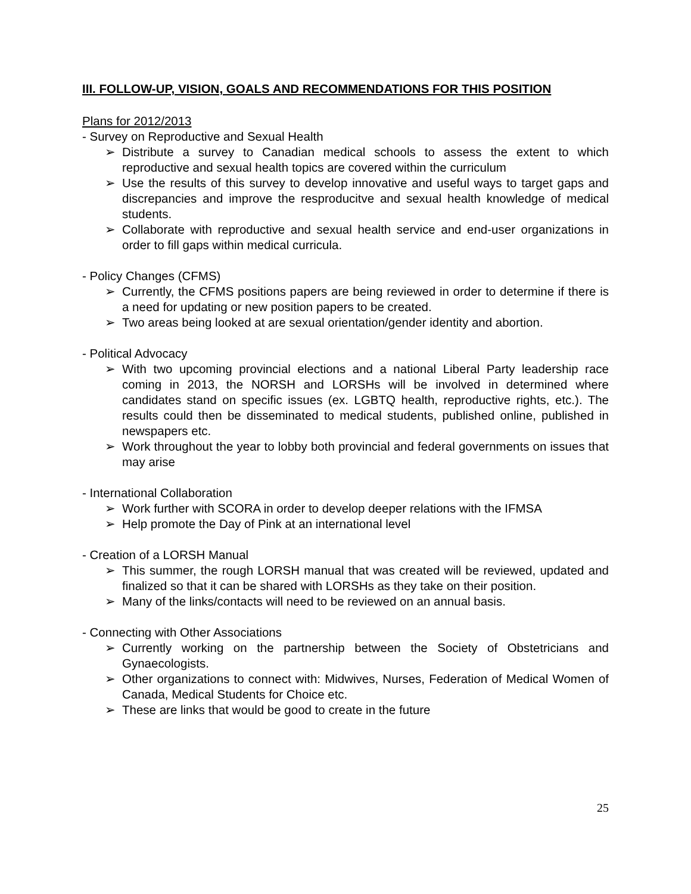III. FOLLOW-UP, VISION, GOALS AND RECOMMENDATIONS FOR THIS POSITION
Plans for 2012/2013
- Survey on Reproductive and Sexual Health
➢ Distribute a survey to Canadian medical schools to assess the extent to which reproductive and sexual health topics are covered within the curriculum
➢ Use the results of this survey to develop innovative and useful ways to target gaps and discrepancies and improve the resproducitve and sexual health knowledge of medical students.
➢ Collaborate with reproductive and sexual health service and end-user organizations in order to fill gaps within medical curricula.
- Policy Changes (CFMS)
➢ Currently, the CFMS positions papers are being reviewed in order to determine if there is a need for updating or new position papers to be created.
➢ Two areas being looked at are sexual orientation/gender identity and abortion.
- Political Advocacy
➢ With two upcoming provincial elections and a national Liberal Party leadership race coming in 2013, the NORSH and LORSHs will be involved in determined where candidates stand on specific issues (ex. LGBTQ health, reproductive rights, etc.). The results could then be disseminated to medical students, published online, published in newspapers etc.
➢ Work throughout the year to lobby both provincial and federal governments on issues that may arise
- International Collaboration
➢ Work further with SCORA in order to develop deeper relations with the IFMSA
➢ Help promote the Day of Pink at an international level
- Creation of a LORSH Manual
➢ This summer, the rough LORSH manual that was created will be reviewed, updated and finalized so that it can be shared with LORSHs as they take on their position.
➢ Many of the links/contacts will need to be reviewed on an annual basis.
- Connecting with Other Associations
➢ Currently working on the partnership between the Society of Obstetricians and Gynaecologists.
➢ Other organizations to connect with: Midwives, Nurses, Federation of Medical Women of Canada, Medical Students for Choice etc.
➢ These are links that would be good to create in the future
25